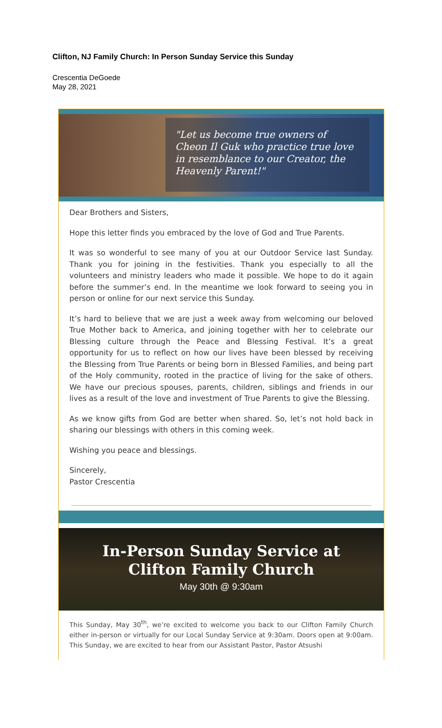Clifton, NJ Family Church: In Person Sunday Service this Sunday
Crescentia DeGoede
May 28, 2021
"Let us become true owners of Cheon Il Guk who practice true love in resemblance to our Creator, the Heavenly Parent!"
Dear Brothers and Sisters,
Hope this letter finds you embraced by the love of God and True Parents.
It was so wonderful to see many of you at our Outdoor Service last Sunday. Thank you for joining in the festivities. Thank you especially to all the volunteers and ministry leaders who made it possible. We hope to do it again before the summer’s end. In the meantime we look forward to seeing you in person or online for our next service this Sunday.
It’s hard to believe that we are just a week away from welcoming our beloved True Mother back to America, and joining together with her to celebrate our Blessing culture through the Peace and Blessing Festival. It’s a great opportunity for us to reflect on how our lives have been blessed by receiving the Blessing from True Parents or being born in Blessed Families, and being part of the Holy community, rooted in the practice of living for the sake of others. We have our precious spouses, parents, children, siblings and friends in our lives as a result of the love and investment of True Parents to give the Blessing.
As we know gifts from God are better when shared. So, let’s not hold back in sharing our blessings with others in this coming week.
Wishing you peace and blessings.
Sincerely,
Pastor Crescentia
In-Person Sunday Service at
Clifton Family Church
May 30th @ 9:30am
This Sunday, May 30<sup>th</sup>, we’re excited to welcome you back to our Clifton Family Church either in-person or virtually for our Local Sunday Service at 9:30am. Doors open at 9:00am. This Sunday, we are excited to hear from our Assistant Pastor, Pastor Atsushi